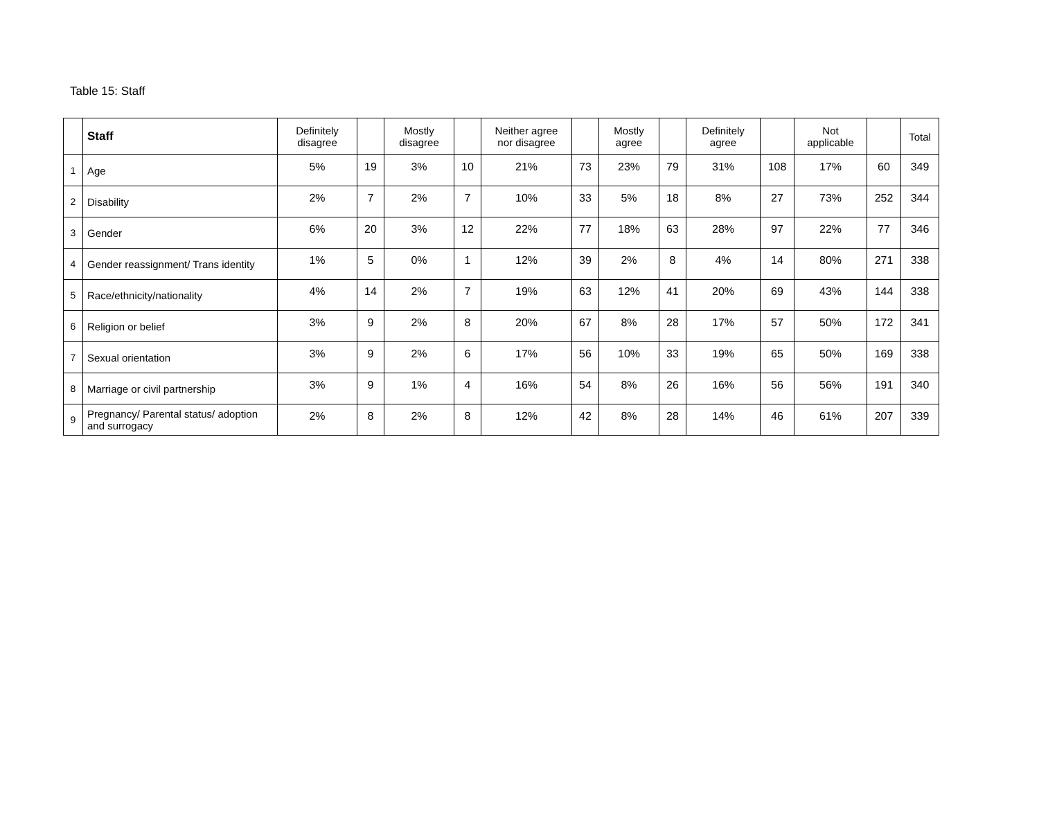Table 15: Staff
| | Staff | Definitely disagree | | Mostly disagree | | Neither agree nor disagree | | Mostly agree | | Definitely agree | | Not applicable | | Total |
| --- | --- | --- | --- | --- | --- | --- | --- | --- | --- | --- | --- | --- | --- | --- |
| 1 | Age | 5% | 19 | 3% | 10 | 21% | 73 | 23% | 79 | 31% | 108 | 17% | 60 | 349 |
| 2 | Disability | 2% | 7 | 2% | 7 | 10% | 33 | 5% | 18 | 8% | 27 | 73% | 252 | 344 |
| 3 | Gender | 6% | 20 | 3% | 12 | 22% | 77 | 18% | 63 | 28% | 97 | 22% | 77 | 346 |
| 4 | Gender reassignment/ Trans identity | 1% | 5 | 0% | 1 | 12% | 39 | 2% | 8 | 4% | 14 | 80% | 271 | 338 |
| 5 | Race/ethnicity/nationality | 4% | 14 | 2% | 7 | 19% | 63 | 12% | 41 | 20% | 69 | 43% | 144 | 338 |
| 6 | Religion or belief | 3% | 9 | 2% | 8 | 20% | 67 | 8% | 28 | 17% | 57 | 50% | 172 | 341 |
| 7 | Sexual orientation | 3% | 9 | 2% | 6 | 17% | 56 | 10% | 33 | 19% | 65 | 50% | 169 | 338 |
| 8 | Marriage or civil partnership | 3% | 9 | 1% | 4 | 16% | 54 | 8% | 26 | 16% | 56 | 56% | 191 | 340 |
| 9 | Pregnancy/ Parental status/ adoption and surrogacy | 2% | 8 | 2% | 8 | 12% | 42 | 8% | 28 | 14% | 46 | 61% | 207 | 339 |